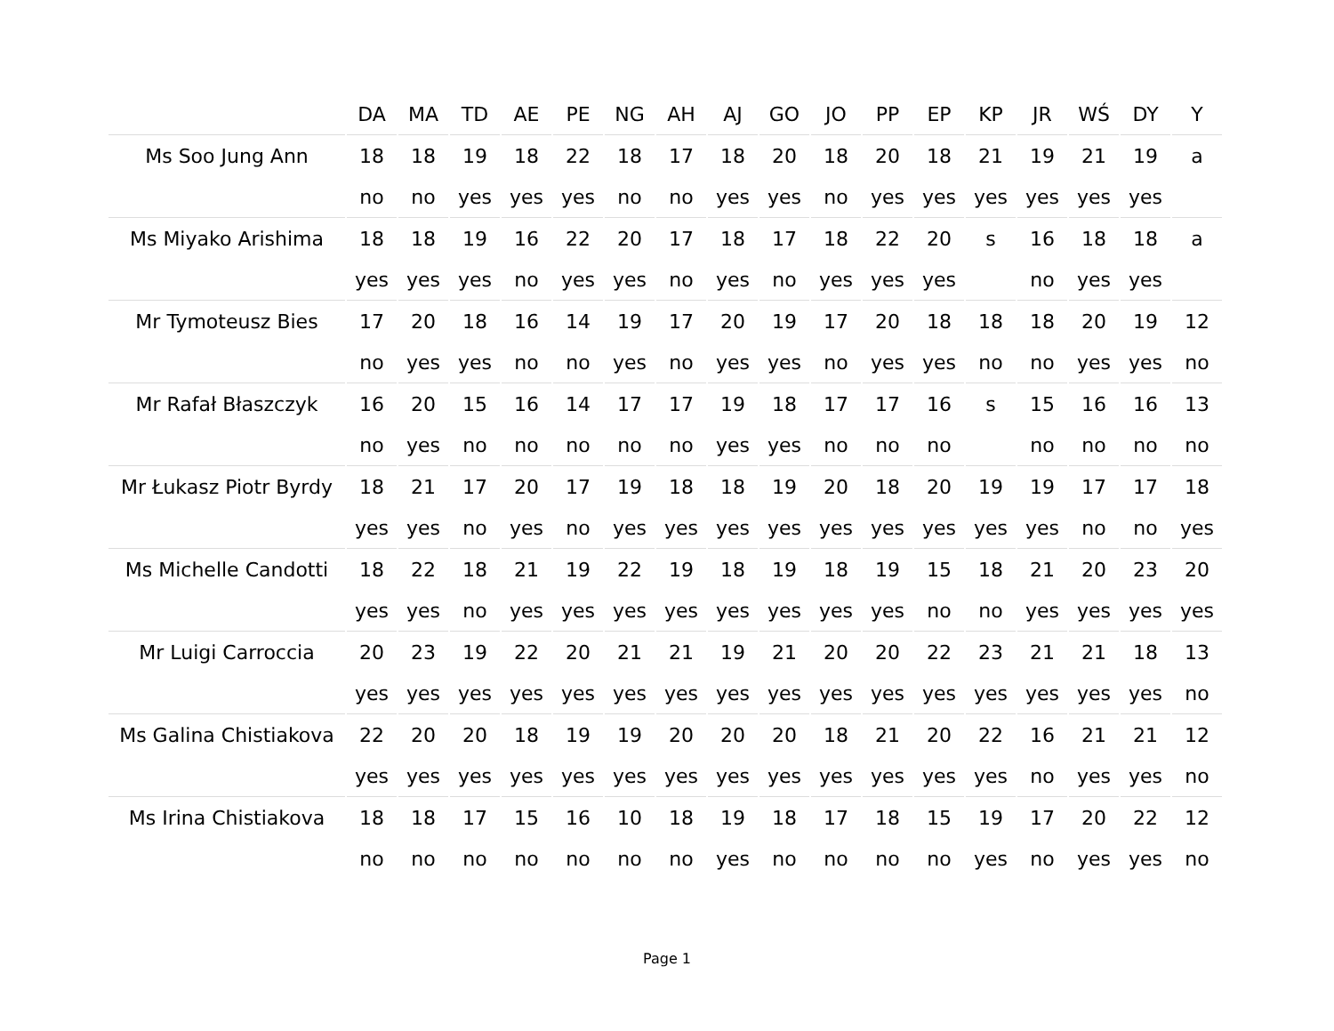| | DA | MA | TD | AE | PE | NG | AH | AJ | GO | JO | PP | EP | KP | JR | WŚ | DY | Y |
| --- | --- | --- | --- | --- | --- | --- | --- | --- | --- | --- | --- | --- | --- | --- | --- | --- | --- |
| Ms Soo Jung Ann | 18 | 18 | 19 | 18 | 22 | 18 | 17 | 18 | 20 | 18 | 20 | 18 | 21 | 19 | 21 | 19 | a |
| | no | no | yes | yes | yes | no | no | yes | yes | no | yes | yes | yes | yes | yes | yes | |
| Ms Miyako Arishima | 18 | 18 | 19 | 16 | 22 | 20 | 17 | 18 | 17 | 18 | 22 | 20 | s | 16 | 18 | 18 | a |
| | yes | yes | yes | no | yes | yes | no | yes | no | yes | yes | yes | | no | yes | yes | |
| Mr Tymoteusz Bies | 17 | 20 | 18 | 16 | 14 | 19 | 17 | 20 | 19 | 17 | 20 | 18 | 18 | 18 | 20 | 19 | 12 |
| | no | yes | yes | no | no | yes | no | yes | yes | no | yes | yes | no | no | yes | yes | no |
| Mr Rafał Błaszczyk | 16 | 20 | 15 | 16 | 14 | 17 | 17 | 19 | 18 | 17 | 17 | 16 | s | 15 | 16 | 16 | 13 |
| | no | yes | no | no | no | no | no | yes | yes | no | no | no | | no | no | no | no |
| Mr Łukasz Piotr Byrdy | 18 | 21 | 17 | 20 | 17 | 19 | 18 | 18 | 19 | 20 | 18 | 20 | 19 | 19 | 17 | 17 | 18 |
| | yes | yes | no | yes | no | yes | yes | yes | yes | yes | yes | yes | yes | yes | no | no | yes |
| Ms Michelle Candotti | 18 | 22 | 18 | 21 | 19 | 22 | 19 | 18 | 19 | 18 | 19 | 15 | 18 | 21 | 20 | 23 | 20 |
| | yes | yes | no | yes | yes | yes | yes | yes | yes | yes | yes | no | no | yes | yes | yes | yes |
| Mr Luigi Carroccia | 20 | 23 | 19 | 22 | 20 | 21 | 21 | 19 | 21 | 20 | 20 | 22 | 23 | 21 | 21 | 18 | 13 |
| | yes | yes | yes | yes | yes | yes | yes | yes | yes | yes | yes | yes | yes | yes | yes | yes | no |
| Ms Galina Chistiakova | 22 | 20 | 20 | 18 | 19 | 19 | 20 | 20 | 20 | 18 | 21 | 20 | 22 | 16 | 21 | 21 | 12 |
| | yes | yes | yes | yes | yes | yes | yes | yes | yes | yes | yes | yes | yes | no | yes | yes | no |
| Ms Irina Chistiakova | 18 | 18 | 17 | 15 | 16 | 10 | 18 | 19 | 18 | 17 | 18 | 15 | 19 | 17 | 20 | 22 | 12 |
| | no | no | no | no | no | no | no | yes | no | no | no | no | yes | no | yes | yes | no |
Page 1